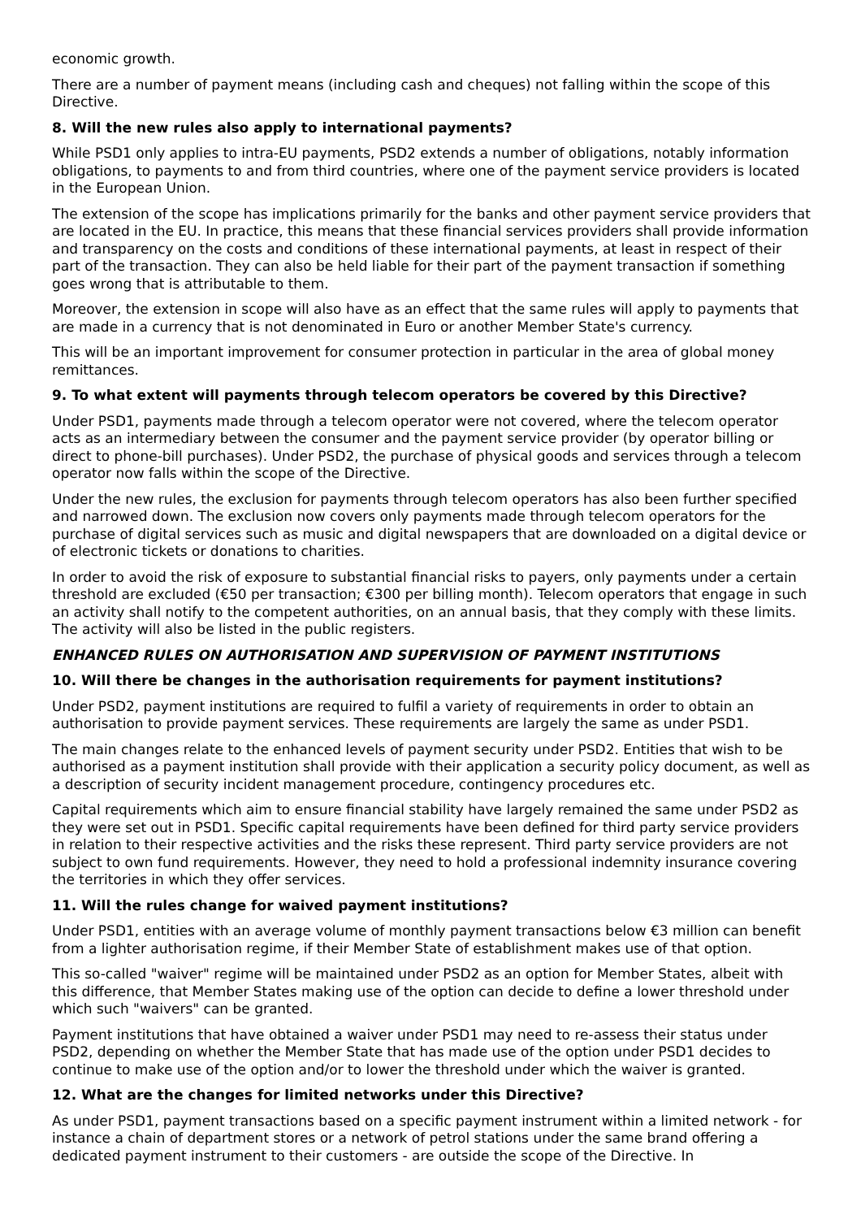economic growth.
There are a number of payment means (including cash and cheques) not falling within the scope of this Directive.
8. Will the new rules also apply to international payments?
While PSD1 only applies to intra-EU payments, PSD2 extends a number of obligations, notably information obligations, to payments to and from third countries, where one of the payment service providers is located in the European Union.
The extension of the scope has implications primarily for the banks and other payment service providers that are located in the EU. In practice, this means that these financial services providers shall provide information and transparency on the costs and conditions of these international payments, at least in respect of their part of the transaction. They can also be held liable for their part of the payment transaction if something goes wrong that is attributable to them.
Moreover, the extension in scope will also have as an effect that the same rules will apply to payments that are made in a currency that is not denominated in Euro or another Member State's currency.
This will be an important improvement for consumer protection in particular in the area of global money remittances.
9. To what extent will payments through telecom operators be covered by this Directive?
Under PSD1, payments made through a telecom operator were not covered, where the telecom operator acts as an intermediary between the consumer and the payment service provider (by operator billing or direct to phone-bill purchases). Under PSD2, the purchase of physical goods and services through a telecom operator now falls within the scope of the Directive.
Under the new rules, the exclusion for payments through telecom operators has also been further specified and narrowed down. The exclusion now covers only payments made through telecom operators for the purchase of digital services such as music and digital newspapers that are downloaded on a digital device or of electronic tickets or donations to charities.
In order to avoid the risk of exposure to substantial financial risks to payers, only payments under a certain threshold are excluded (€50 per transaction; €300 per billing month). Telecom operators that engage in such an activity shall notify to the competent authorities, on an annual basis, that they comply with these limits. The activity will also be listed in the public registers.
ENHANCED RULES ON AUTHORISATION AND SUPERVISION OF PAYMENT INSTITUTIONS
10. Will there be changes in the authorisation requirements for payment institutions?
Under PSD2, payment institutions are required to fulfil a variety of requirements in order to obtain an authorisation to provide payment services. These requirements are largely the same as under PSD1.
The main changes relate to the enhanced levels of payment security under PSD2. Entities that wish to be authorised as a payment institution shall provide with their application a security policy document, as well as a description of security incident management procedure, contingency procedures etc.
Capital requirements which aim to ensure financial stability have largely remained the same under PSD2 as they were set out in PSD1. Specific capital requirements have been defined for third party service providers in relation to their respective activities and the risks these represent. Third party service providers are not subject to own fund requirements. However, they need to hold a professional indemnity insurance covering the territories in which they offer services.
11. Will the rules change for waived payment institutions?
Under PSD1, entities with an average volume of monthly payment transactions below €3 million can benefit from a lighter authorisation regime, if their Member State of establishment makes use of that option.
This so-called "waiver" regime will be maintained under PSD2 as an option for Member States, albeit with this difference, that Member States making use of the option can decide to define a lower threshold under which such "waivers" can be granted.
Payment institutions that have obtained a waiver under PSD1 may need to re-assess their status under PSD2, depending on whether the Member State that has made use of the option under PSD1 decides to continue to make use of the option and/or to lower the threshold under which the waiver is granted.
12. What are the changes for limited networks under this Directive?
As under PSD1, payment transactions based on a specific payment instrument within a limited network - for instance a chain of department stores or a network of petrol stations under the same brand offering a dedicated payment instrument to their customers - are outside the scope of the Directive. In